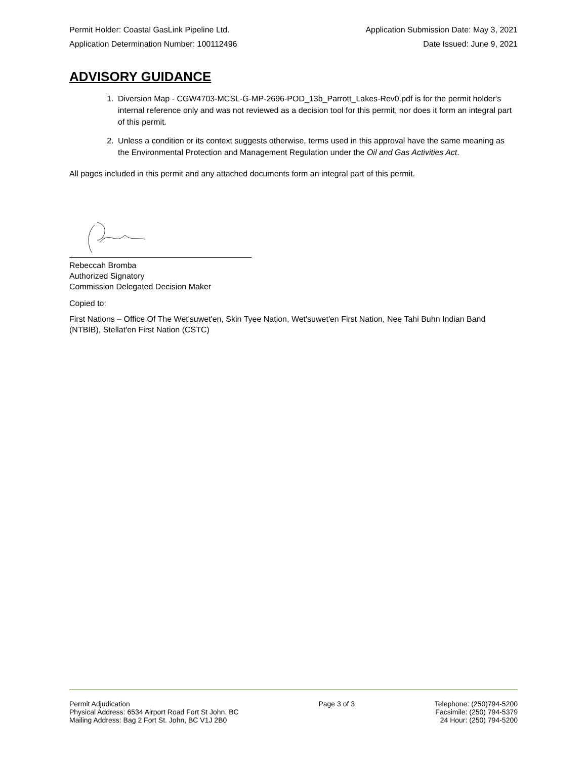Permit Holder: Coastal GasLink Pipeline Ltd. Application Submission Date: May 3, 2021
Application Determination Number: 100112496 Date Issued: June 9, 2021
ADVISORY GUIDANCE
1. Diversion Map - CGW4703-MCSL-G-MP-2696-POD_13b_Parrott_Lakes-Rev0.pdf is for the permit holder's internal reference only and was not reviewed as a decision tool for this permit, nor does it form an integral part of this permit.
2. Unless a condition or its context suggests otherwise, terms used in this approval have the same meaning as the Environmental Protection and Management Regulation under the Oil and Gas Activities Act.
All pages included in this permit and any attached documents form an integral part of this permit.
Rebeccah Bromba
Authorized Signatory
Commission Delegated Decision Maker
Copied to:
First Nations – Office Of The Wet'suwet'en, Skin Tyee Nation, Wet'suwet'en First Nation, Nee Tahi Buhn Indian Band (NTBIB), Stellat'en First Nation (CSTC)
Permit Adjudication
Physical Address: 6534 Airport Road Fort St John, BC
Mailing Address: Bag 2 Fort St. John, BC V1J 2B0
Page 3 of 3 Telephone: (250)794-5200
Facsimile: (250) 794-5379
24 Hour: (250) 794-5200